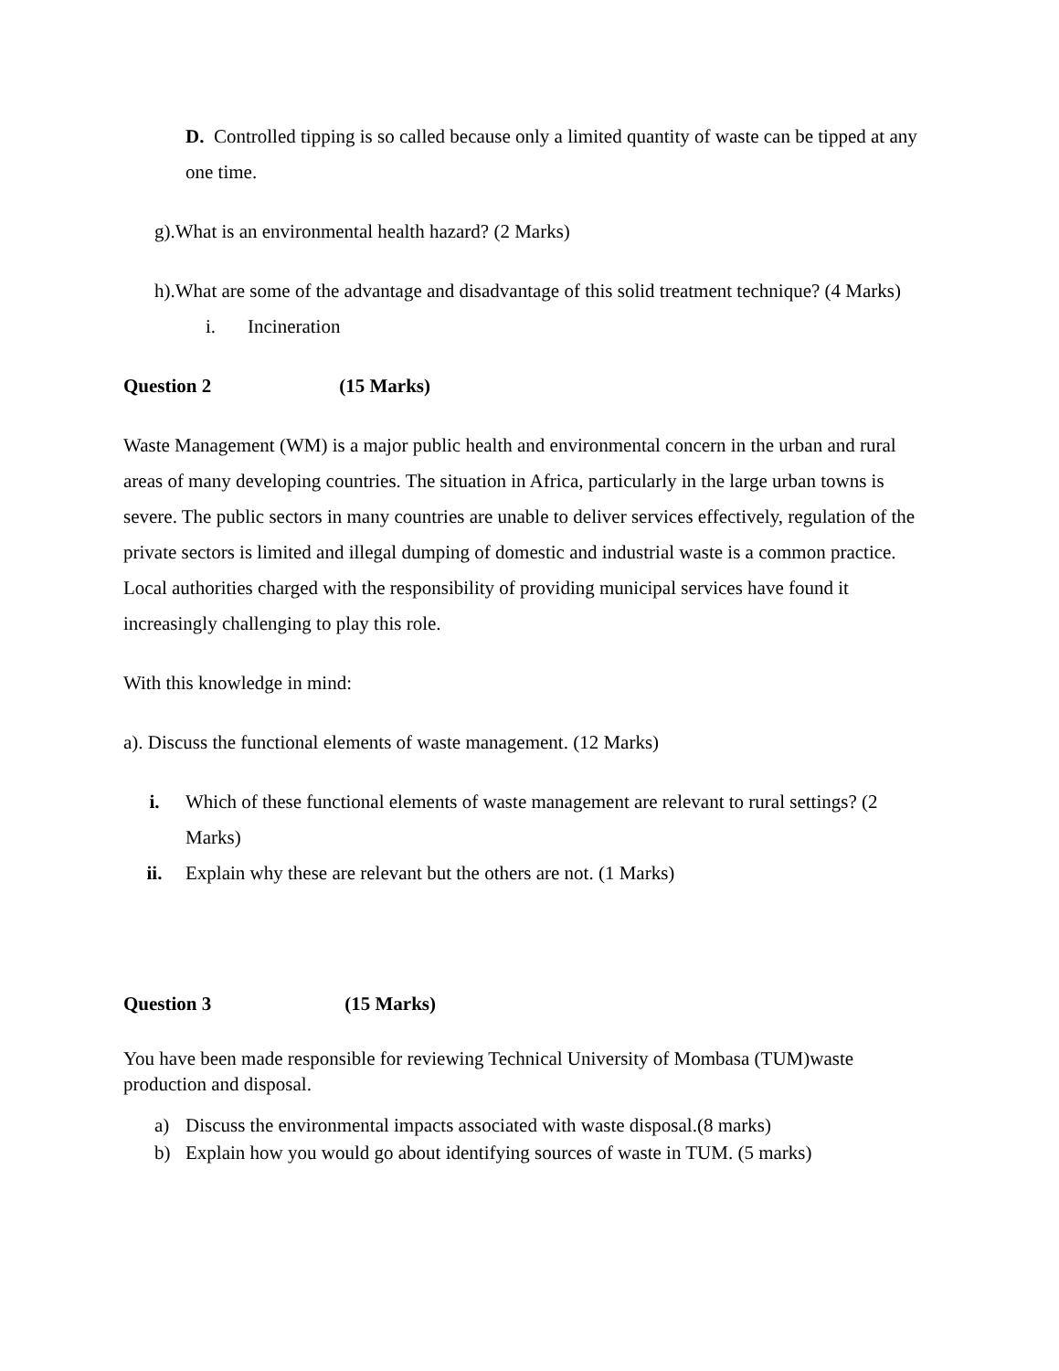D. Controlled tipping is so called because only a limited quantity of waste can be tipped at any one time.
g).What is an environmental health hazard? (2 Marks)
h).What are some of the advantage and disadvantage of this solid treatment technique? (4 Marks)
i. Incineration
Question 2 (15 Marks)
Waste Management (WM) is a major public health and environmental concern in the urban and rural areas of many developing countries. The situation in Africa, particularly in the large urban towns is severe. The public sectors in many countries are unable to deliver services effectively, regulation of the private sectors is limited and illegal dumping of domestic and industrial waste is a common practice. Local authorities charged with the responsibility of providing municipal services have found it increasingly challenging to play this role.
With this knowledge in mind:
a). Discuss the functional elements of waste management. (12 Marks)
i. Which of these functional elements of waste management are relevant to rural settings? (2 Marks)
ii. Explain why these are relevant but the others are not. (1 Marks)
Question 3 (15 Marks)
You have been made responsible for reviewing Technical University of Mombasa (TUM)waste production and disposal.
a) Discuss the environmental impacts associated with waste disposal.(8 marks)
b) Explain how you would go about identifying sources of waste in TUM. (5 marks)